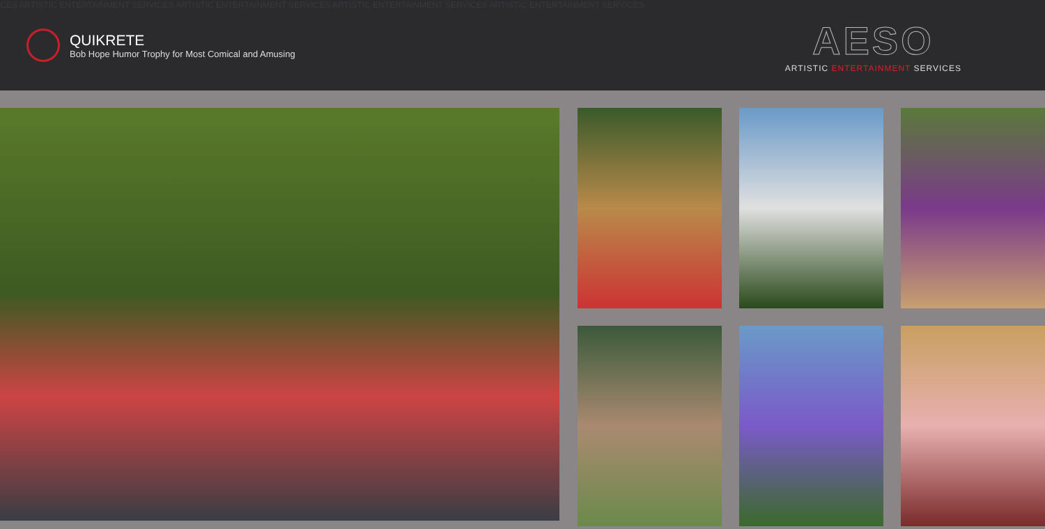CES ARTISTIC ENTERTAINMENT SERVICES ARTISTIC ENTERTAINMENT SERVICES ARTISTIC ENTERTAINMENT SERVICES ARTISTIC ENTERTAINMENT SERVICES
QUIKRETE
Bob Hope Humor Trophy for Most Comical and Amusing
AESO
ARTISTIC ENTERTAINMENT SERVICES